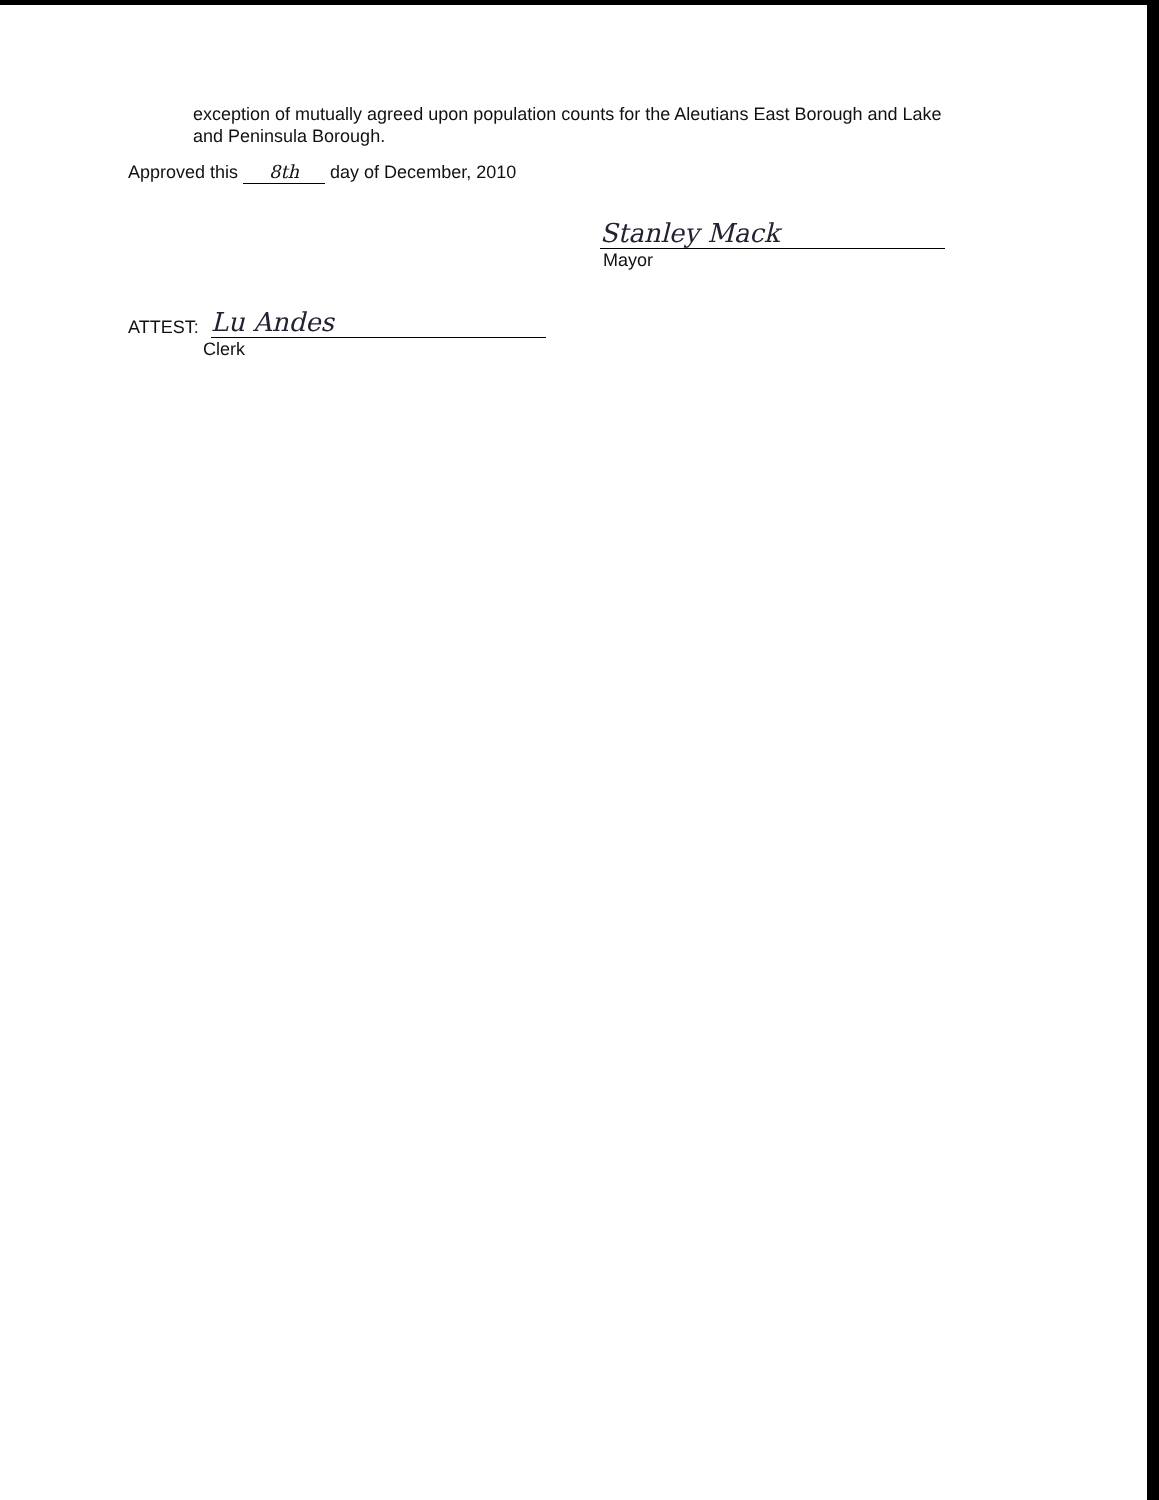exception of mutually agreed upon population counts for the Aleutians East Borough and Lake
and Peninsula Borough.
Approved this 8th day of December, 2010
Stanley Mack
Mayor
ATTEST: Lu Andes
Clerk